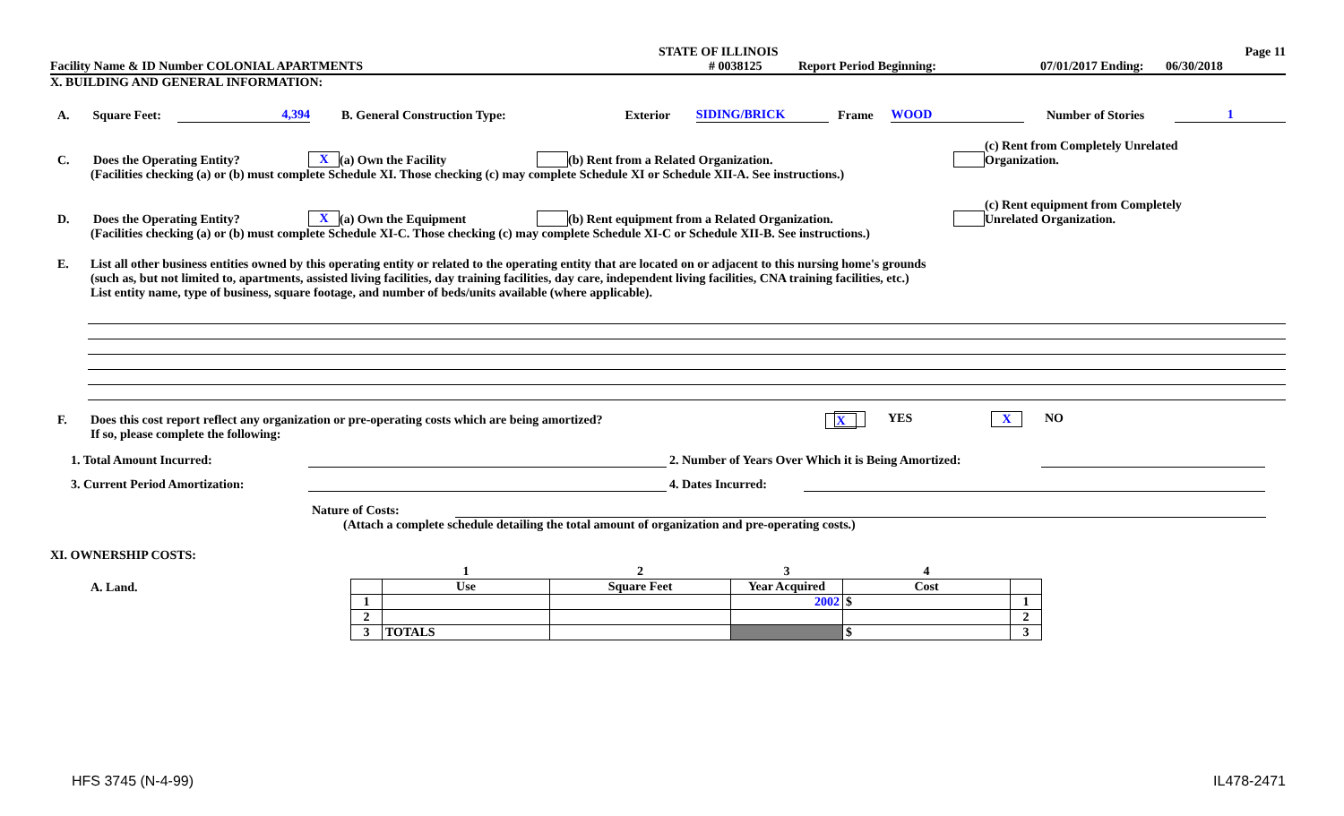STATE OF ILLINOIS Page 11
Facility Name & ID Number COLONIAL APARTMENTS # 0038125 Report Period Beginning: 07/01/2017 Ending: 06/30/2018
X. BUILDING AND GENERAL INFORMATION:
A. Square Feet: 4,394 B. General Construction Type: Exterior SIDING/BRICK Frame WOOD Number of Stories 1
C. Does the Operating Entity? X (a) Own the Facility (b) Rent from a Related Organization. (c) Rent from Completely Unrelated
Organization.
(Facilities checking (a) or (b) must complete Schedule XI. Those checking (c) may complete Schedule XI or Schedule XII-A. See instructions.)
D. Does the Operating Entity? X (a) Own the Equipment (b) Rent equipment from a Related Organization. (c) Rent equipment from Completely
Unrelated Organization.
(Facilities checking (a) or (b) must complete Schedule XI-C. Those checking (c) may complete Schedule XI-C or Schedule XII-B. See instructions.)
E. List all other business entities owned by this operating entity or related to the operating entity that are located on or adjacent to this nursing home's grounds
(such as, but not limited to, apartments, assisted living facilities, day training facilities, day care, independent living facilities, CNA training facilities, etc.)
List entity name, type of business, square footage, and number of beds/units available (where applicable).
F. Does this cost report reflect any organization or pre-operating costs which are being amortized?
If so, please complete the following: X
YES X NO
1. Total Amount Incurred: 2. Number of Years Over Which it is Being Amortized:
3. Current Period Amortization: 4. Dates Incurred:
Nature of Costs:
(Attach a complete schedule detailing the total amount of organization and pre-operating costs.)
XI. OWNERSHIP COSTS:
A. Land.
| | 1 | 2 | 3 | 4 | |
| --- | --- | --- | --- | --- | --- |
| | Use | Square Feet | Year Acquired | Cost | |
| 1 | | | 2002 | $ | 1 |
| 2 | | | | | 2 |
| 3 | TOTALS | | | $ | 3 |
HFS 3745 (N-4-99) IL478-2471